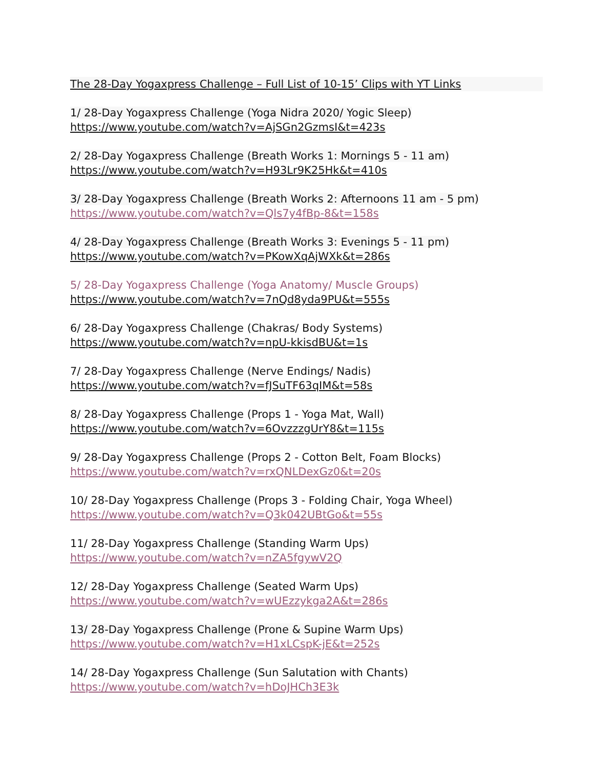The 28-Day Yogaxpress Challenge – Full List of 10-15’ Clips with YT Links
1/ 28-Day Yogaxpress Challenge (Yoga Nidra 2020/ Yogic Sleep)
https://www.youtube.com/watch?v=AjSGn2GzmsI&t=423s
2/ 28-Day Yogaxpress Challenge (Breath Works 1: Mornings 5 - 11 am)
https://www.youtube.com/watch?v=H93Lr9K25Hk&t=410s
3/ 28-Day Yogaxpress Challenge (Breath Works 2: Afternoons 11 am - 5 pm)
https://www.youtube.com/watch?v=Qls7y4fBp-8&t=158s
4/ 28-Day Yogaxpress Challenge (Breath Works 3: Evenings 5 - 11 pm)
https://www.youtube.com/watch?v=PKowXqAjWXk&t=286s
5/ 28-Day Yogaxpress Challenge (Yoga Anatomy/ Muscle Groups)
https://www.youtube.com/watch?v=7nQd8yda9PU&t=555s
6/ 28-Day Yogaxpress Challenge (Chakras/ Body Systems)
https://www.youtube.com/watch?v=npU-kkisdBU&t=1s
7/ 28-Day Yogaxpress Challenge (Nerve Endings/ Nadis)
https://www.youtube.com/watch?v=fJSuTF63qIM&t=58s
8/ 28-Day Yogaxpress Challenge (Props 1 - Yoga Mat, Wall)
https://www.youtube.com/watch?v=6OvzzzgUrY8&t=115s
9/ 28-Day Yogaxpress Challenge (Props 2 - Cotton Belt, Foam Blocks)
https://www.youtube.com/watch?v=rxQNLDexGz0&t=20s
10/ 28-Day Yogaxpress Challenge (Props 3 - Folding Chair, Yoga Wheel)
https://www.youtube.com/watch?v=Q3k042UBtGo&t=55s
11/ 28-Day Yogaxpress Challenge (Standing Warm Ups)
https://www.youtube.com/watch?v=nZA5fgywV2Q
12/ 28-Day Yogaxpress Challenge (Seated Warm Ups)
https://www.youtube.com/watch?v=wUEzzykga2A&t=286s
13/ 28-Day Yogaxpress Challenge (Prone & Supine Warm Ups)
https://www.youtube.com/watch?v=H1xLCspK-jE&t=252s
14/ 28-Day Yogaxpress Challenge (Sun Salutation with Chants)
https://www.youtube.com/watch?v=hDoJHCh3E3k